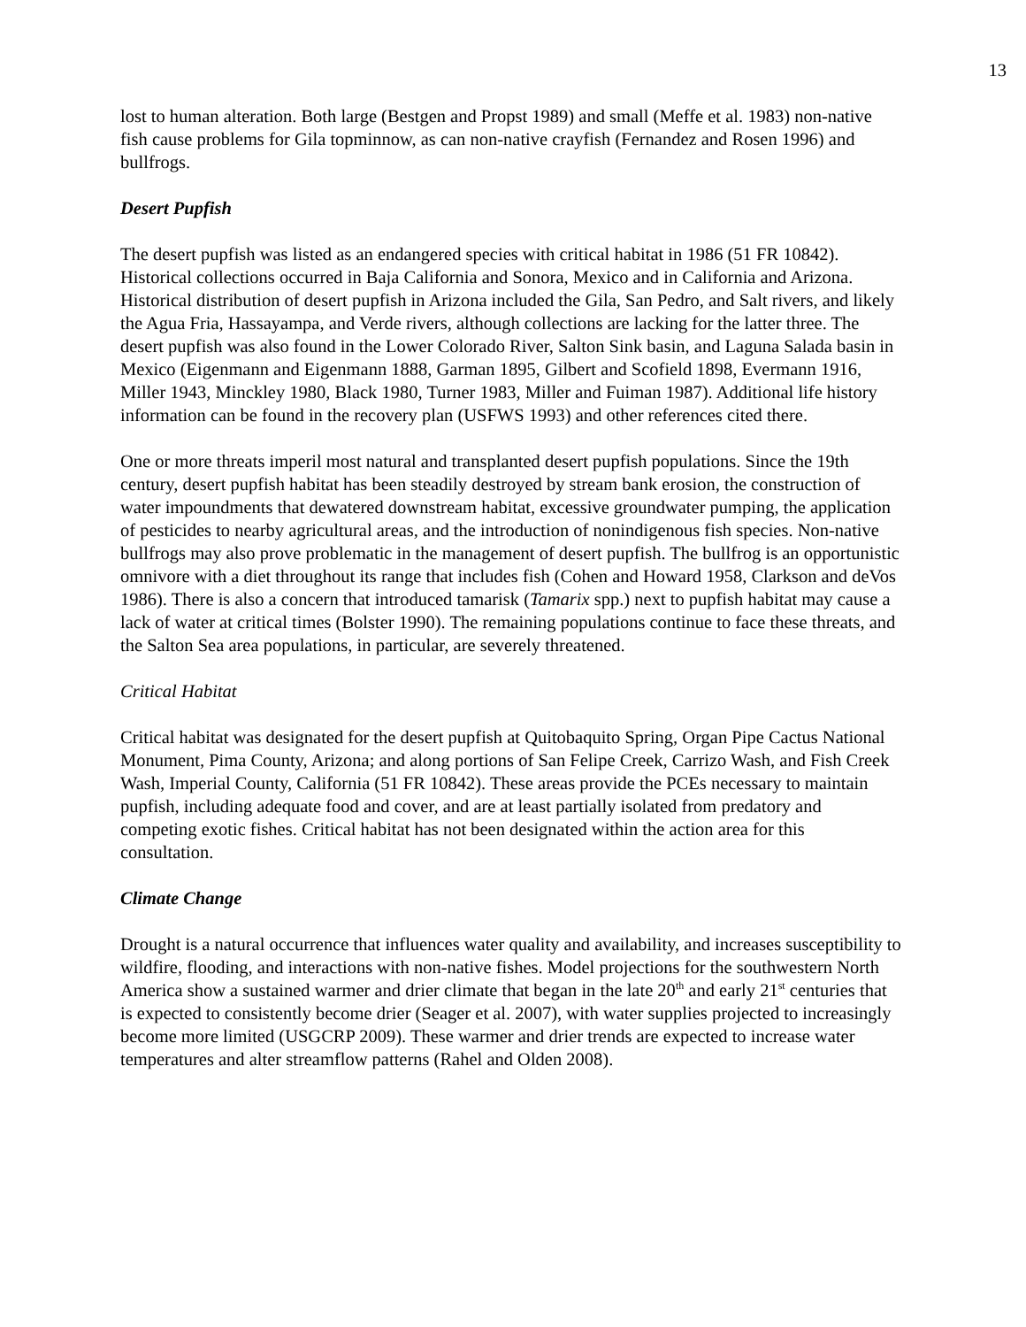13
lost to human alteration. Both large (Bestgen and Propst 1989) and small (Meffe et al. 1983) non-native fish cause problems for Gila topminnow, as can non-native crayfish (Fernandez and Rosen 1996) and bullfrogs.
Desert Pupfish
The desert pupfish was listed as an endangered species with critical habitat in 1986 (51 FR 10842). Historical collections occurred in Baja California and Sonora, Mexico and in California and Arizona. Historical distribution of desert pupfish in Arizona included the Gila, San Pedro, and Salt rivers, and likely the Agua Fria, Hassayampa, and Verde rivers, although collections are lacking for the latter three. The desert pupfish was also found in the Lower Colorado River, Salton Sink basin, and Laguna Salada basin in Mexico (Eigenmann and Eigenmann 1888, Garman 1895, Gilbert and Scofield 1898, Evermann 1916, Miller 1943, Minckley 1980, Black 1980, Turner 1983, Miller and Fuiman 1987). Additional life history information can be found in the recovery plan (USFWS 1993) and other references cited there.
One or more threats imperil most natural and transplanted desert pupfish populations. Since the 19th century, desert pupfish habitat has been steadily destroyed by stream bank erosion, the construction of water impoundments that dewatered downstream habitat, excessive groundwater pumping, the application of pesticides to nearby agricultural areas, and the introduction of nonindigenous fish species. Non-native bullfrogs may also prove problematic in the management of desert pupfish. The bullfrog is an opportunistic omnivore with a diet throughout its range that includes fish (Cohen and Howard 1958, Clarkson and deVos 1986). There is also a concern that introduced tamarisk (Tamarix spp.) next to pupfish habitat may cause a lack of water at critical times (Bolster 1990). The remaining populations continue to face these threats, and the Salton Sea area populations, in particular, are severely threatened.
Critical Habitat
Critical habitat was designated for the desert pupfish at Quitobaquito Spring, Organ Pipe Cactus National Monument, Pima County, Arizona; and along portions of San Felipe Creek, Carrizo Wash, and Fish Creek Wash, Imperial County, California (51 FR 10842). These areas provide the PCEs necessary to maintain pupfish, including adequate food and cover, and are at least partially isolated from predatory and competing exotic fishes. Critical habitat has not been designated within the action area for this consultation.
Climate Change
Drought is a natural occurrence that influences water quality and availability, and increases susceptibility to wildfire, flooding, and interactions with non-native fishes. Model projections for the southwestern North America show a sustained warmer and drier climate that began in the late 20<sup>th</sup> and early 21<sup>st</sup> centuries that is expected to consistently become drier (Seager et al. 2007), with water supplies projected to increasingly become more limited (USGCRP 2009). These warmer and drier trends are expected to increase water temperatures and alter streamflow patterns (Rahel and Olden 2008).